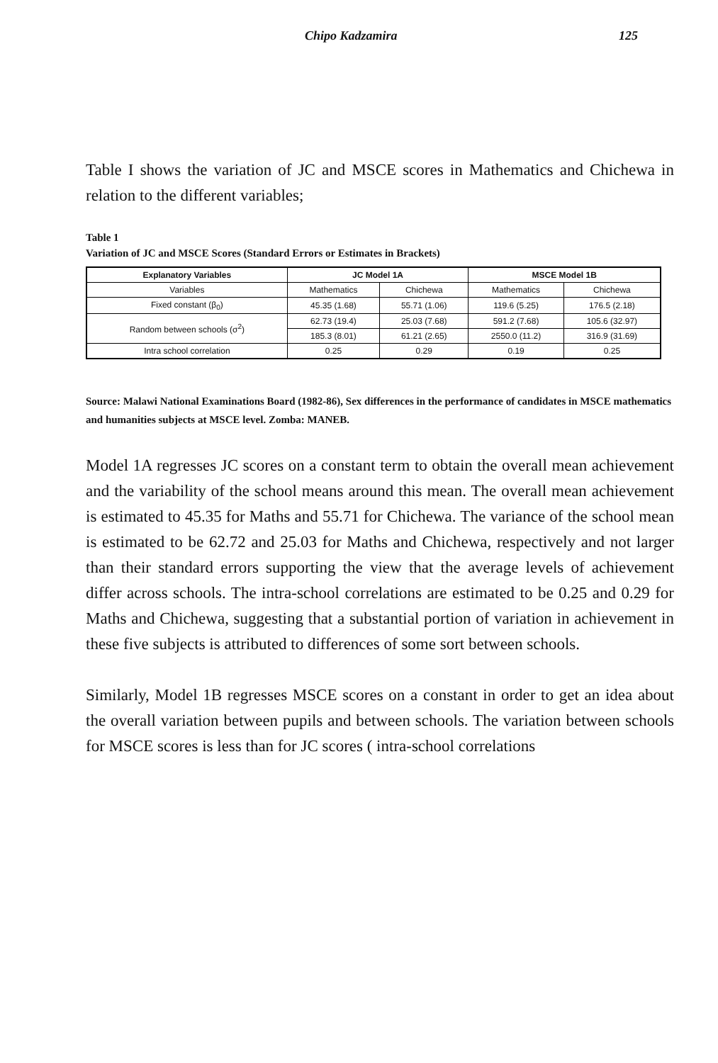Chipo Kadzamira 125
Table I shows the variation of JC and MSCE scores in Mathematics and Chichewa in relation to the different variables;
Table 1
Variation of JC and MSCE Scores (Standard Errors or Estimates in Brackets)
| Explanatory Variables | JC Model 1A | | MSCE Model 1B | |
| --- | --- | --- | --- | --- |
| Variables | Mathematics | Chichewa | Mathematics | Chichewa |
| Fixed constant (β<sub>0</sub>) | 45.35 (1.68) | 55.71 (1.06) | 119.6 (5.25) | 176.5 (2.18) |
| Random between schools (σ<sup>2</sup>) | 62.73 (19.4) | 25.03 (7.68) | 591.2 (7.68) | 105.6 (32.97) |
| | 185.3 (8.01) | 61.21 (2.65) | 2550.0 (11.2) | 316.9 (31.69) |
| Intra school correlation | 0.25 | 0.29 | 0.19 | 0.25 |
Source: Malawi National Examinations Board (1982-86), Sex differences in the performance of candidates in MSCE mathematics and humanities subjects at MSCE level. Zomba: MANEB.
Model 1A regresses JC scores on a constant term to obtain the overall mean achievement and the variability of the school means around this mean. The overall mean achievement is estimated to 45.35 for Maths and 55.71 for Chichewa. The variance of the school mean is estimated to be 62.72 and 25.03 for Maths and Chichewa, respectively and not larger than their standard errors supporting the view that the average levels of achievement differ across schools. The intra-school correlations are estimated to be 0.25 and 0.29 for Maths and Chichewa, suggesting that a substantial portion of variation in achievement in these five subjects is attributed to differences of some sort between schools.
Similarly, Model 1B regresses MSCE scores on a constant in order to get an idea about the overall variation between pupils and between schools. The variation between schools for MSCE scores is less than for JC scores ( intra-school correlations